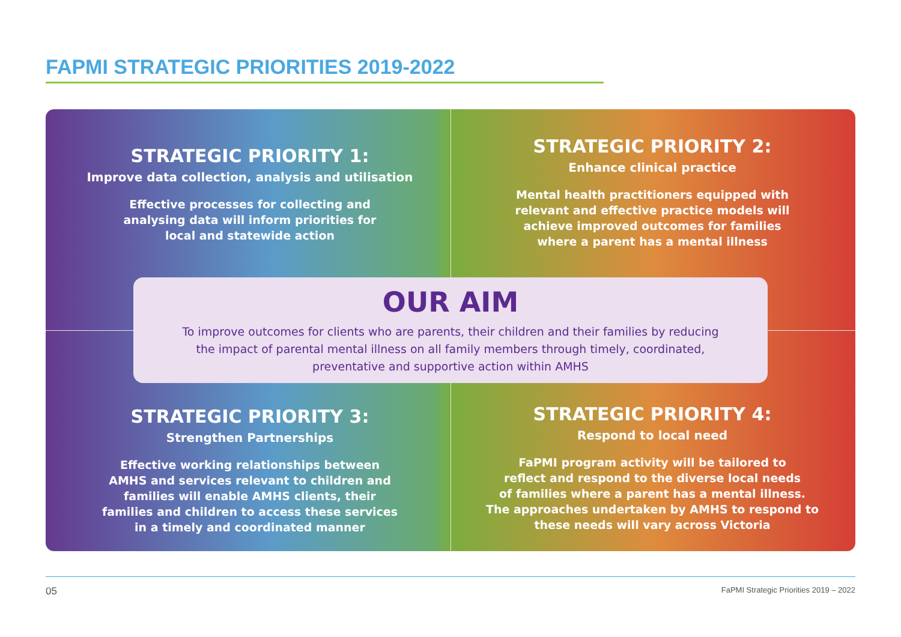FAPMI STRATEGIC PRIORITIES 2019-2022
STRATEGIC PRIORITY 1:
Improve data collection, analysis and utilisation
Effective processes for collecting and
analysing data will inform priorities for
local and statewide action
STRATEGIC PRIORITY 2:
Enhance clinical practice
Mental health practitioners equipped with
relevant and effective practice models will
achieve improved outcomes for families
where a parent has a mental illness
OUR AIM
To improve outcomes for clients who are parents, their children and their families by reducing
the impact of parental mental illness on all family members through timely, coordinated,
preventative and supportive action within AMHS
STRATEGIC PRIORITY 3:
Strengthen Partnerships
Effective working relationships between
AMHS and services relevant to children and
families will enable AMHS clients, their
families and children to access these services
in a timely and coordinated manner
STRATEGIC PRIORITY 4:
Respond to local need
FaPMI program activity will be tailored to
reflect and respond to the diverse local needs
of families where a parent has a mental illness.
The approaches undertaken by AMHS to respond to
these needs will vary across Victoria
05 FaPMI Strategic Priorities 2019 – 2022